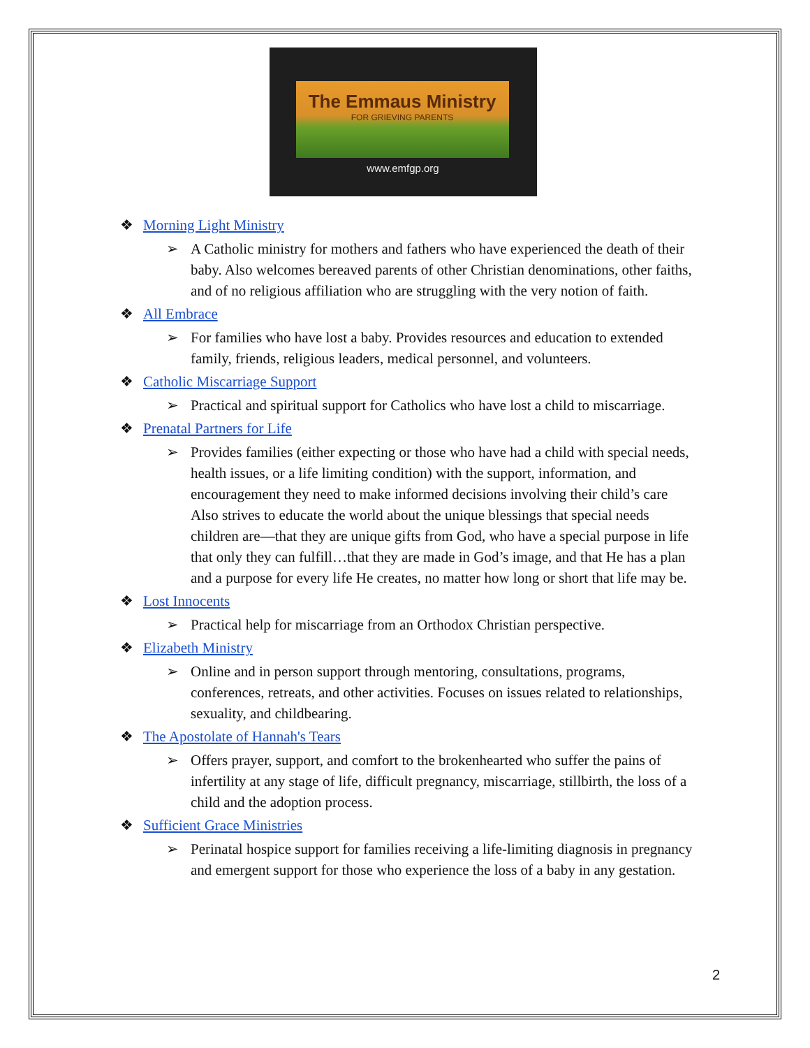The Emmaus Ministry
FOR GRIEVING PARENTS
www.emfgp.org
❖ Morning Light Ministry
➢ A Catholic ministry for mothers and fathers who have experienced the death of their baby. Also welcomes bereaved parents of other Christian denominations, other faiths, and of no religious affiliation who are struggling with the very notion of faith.
❖ All Embrace
➢ For families who have lost a baby. Provides resources and education to extended family, friends, religious leaders, medical personnel, and volunteers.
❖ Catholic Miscarriage Support
➢ Practical and spiritual support for Catholics who have lost a child to miscarriage.
❖ Prenatal Partners for Life
➢ Provides families (either expecting or those who have had a child with special needs, health issues, or a life limiting condition) with the support, information, and encouragement they need to make informed decisions involving their child’s care Also strives to educate the world about the unique blessings that special needs children are—that they are unique gifts from God, who have a special purpose in life that only they can fulfill…that they are made in God’s image, and that He has a plan and a purpose for every life He creates, no matter how long or short that life may be.
❖ Lost Innocents
➢ Practical help for miscarriage from an Orthodox Christian perspective.
❖ Elizabeth Ministry
➢ Online and in person support through mentoring, consultations, programs, conferences, retreats, and other activities. Focuses on issues related to relationships, sexuality, and childbearing.
❖ The Apostolate of Hannah's Tears
➢ Offers prayer, support, and comfort to the brokenhearted who suffer the pains of infertility at any stage of life, difficult pregnancy, miscarriage, stillbirth, the loss of a child and the adoption process.
❖ Sufficient Grace Ministries
➢ Perinatal hospice support for families receiving a life-limiting diagnosis in pregnancy and emergent support for those who experience the loss of a baby in any gestation.
2